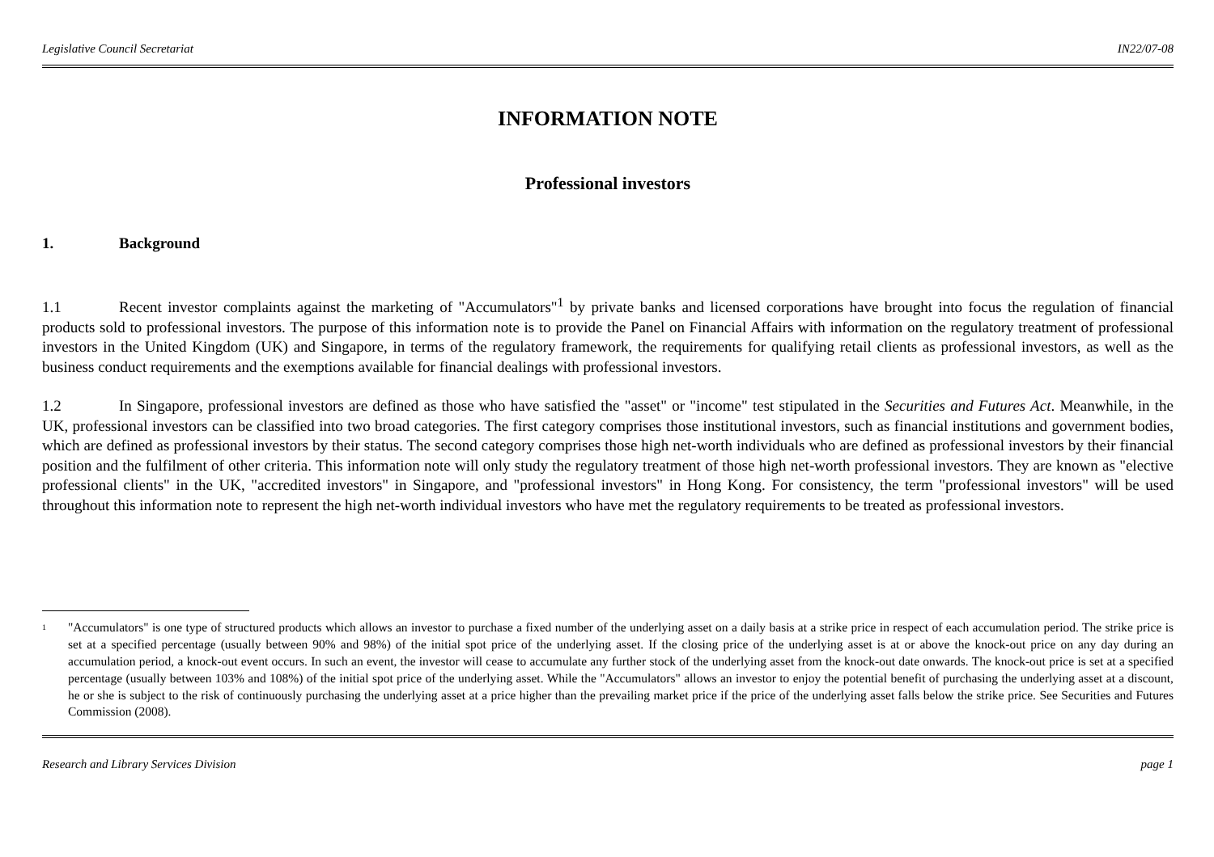Legislative Council Secretariat IN22/07-08
INFORMATION NOTE
Professional investors
1. Background
1.1 Recent investor complaints against the marketing of "Accumulators"<sup>1</sup> by private banks and licensed corporations have brought into focus the regulation of financial products sold to professional investors. The purpose of this information note is to provide the Panel on Financial Affairs with information on the regulatory treatment of professional investors in the United Kingdom (UK) and Singapore, in terms of the regulatory framework, the requirements for qualifying retail clients as professional investors, as well as the business conduct requirements and the exemptions available for financial dealings with professional investors.
1.2 In Singapore, professional investors are defined as those who have satisfied the "asset" or "income" test stipulated in the Securities and Futures Act. Meanwhile, in the UK, professional investors can be classified into two broad categories. The first category comprises those institutional investors, such as financial institutions and government bodies, which are defined as professional investors by their status. The second category comprises those high net-worth individuals who are defined as professional investors by their financial position and the fulfilment of other criteria. This information note will only study the regulatory treatment of those high net-worth professional investors. They are known as "elective professional clients" in the UK, "accredited investors" in Singapore, and "professional investors" in Hong Kong. For consistency, the term "professional investors" will be used throughout this information note to represent the high net-worth individual investors who have met the regulatory requirements to be treated as professional investors.
1
"Accumulators" is one type of structured products which allows an investor to purchase a fixed number of the underlying asset on a daily basis at a strike price in respect of each accumulation period. The strike price is set at a specified percentage (usually between 90% and 98%) of the initial spot price of the underlying asset. If the closing price of the underlying asset is at or above the knock-out price on any day during an accumulation period, a knock-out event occurs. In such an event, the investor will cease to accumulate any further stock of the underlying asset from the knock-out date onwards. The knock-out price is set at a specified percentage (usually between 103% and 108%) of the initial spot price of the underlying asset. While the "Accumulators" allows an investor to enjoy the potential benefit of purchasing the underlying asset at a discount, he or she is subject to the risk of continuously purchasing the underlying asset at a price higher than the prevailing market price if the price of the underlying asset falls below the strike price. See Securities and Futures Commission (2008).
Research and Library Services Division page 1